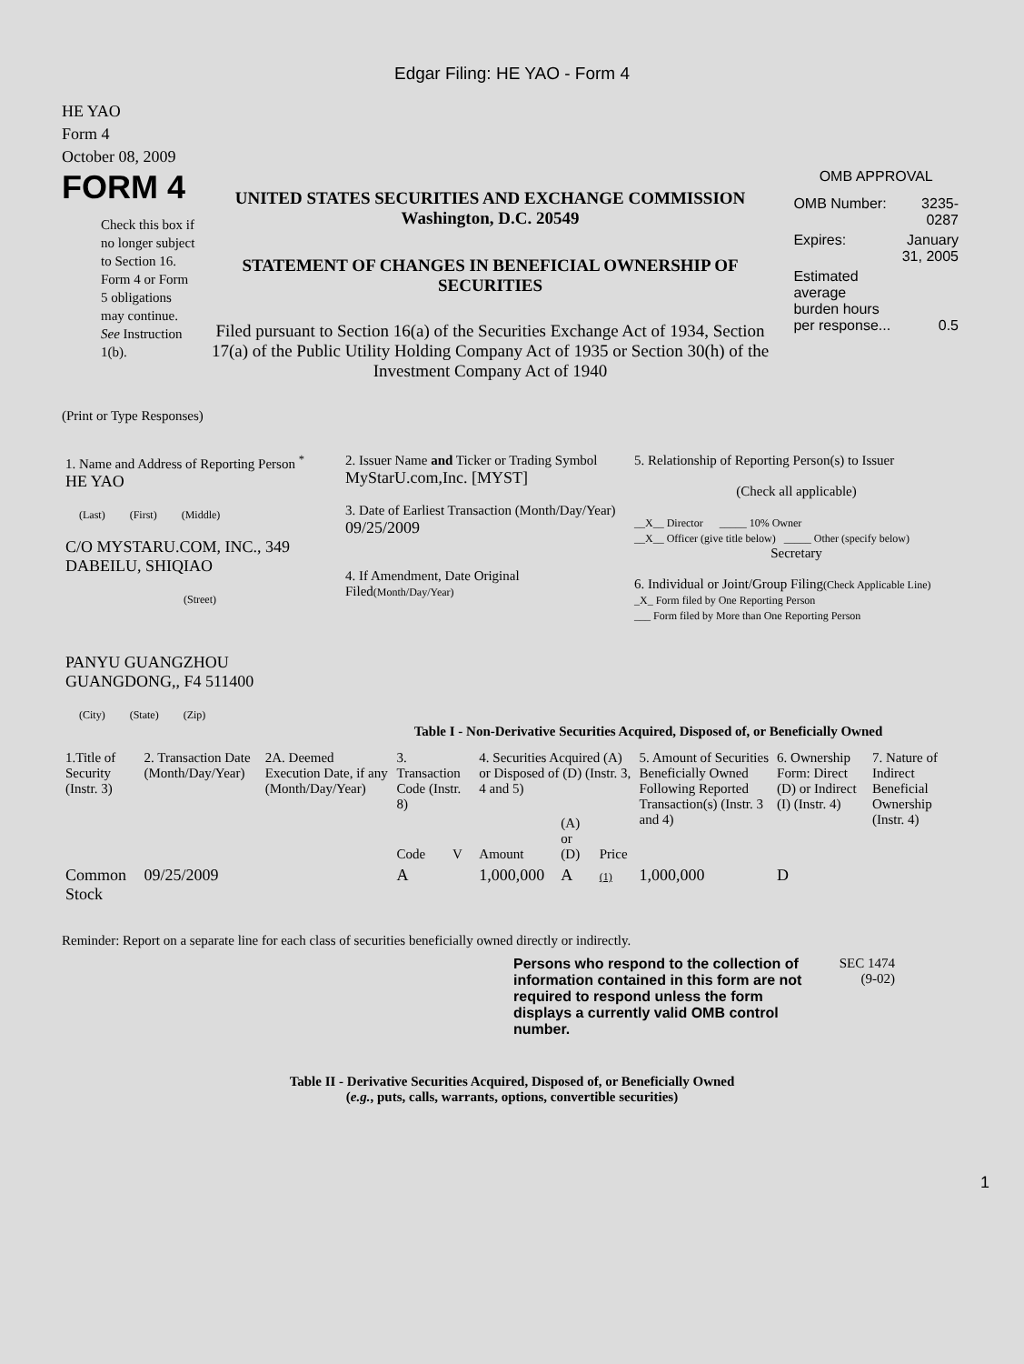Edgar Filing: HE YAO - Form 4
HE YAO
Form 4
October 08, 2009
FORM 4
Check this box if no longer subject to Section 16. Form 4 or Form 5 obligations may continue. See Instruction 1(b).
UNITED STATES SECURITIES AND EXCHANGE COMMISSION
Washington, D.C. 20549
STATEMENT OF CHANGES IN BENEFICIAL OWNERSHIP OF SECURITIES
Filed pursuant to Section 16(a) of the Securities Exchange Act of 1934, Section 17(a) of the Public Utility Holding Company Act of 1935 or Section 30(h) of the Investment Company Act of 1940
OMB APPROVAL
| OMB Number: | 3235-0287 |
| Expires: | January 31, 2005 |
| Estimated average burden hours per response... | 0.5 |
(Print or Type Responses)
| 1. Name and Address of Reporting Person <sup>*</sup> HE YAO (Last) (First) (Middle) C/O MYSTARU.COM, INC., 349 DABEILU, SHIQIAO (Street) PANYU GUANGZHOU GUANGDONG,, F4 511400 (City) (State) (Zip) | 2. Issuer Name and Ticker or Trading Symbol MyStarU.com,Inc. [MYST] 3. Date of Earliest Transaction (Month/Day/Year) 09/25/2009 4. If Amendment, Date Original Filed (Month/Day/Year) | 5. Relationship of Reporting Person(s) to Issuer (Check all applicable) __X__ Director _____ 10% Owner __X__ Officer (give title below) _____ Other (specify below) Secretary 6. Individual or Joint/Group Filing (Check Applicable Line) _X_ Form filed by One Reporting Person ___ Form filed by More than One Reporting Person |
Table I - Non-Derivative Securities Acquired, Disposed of, or Beneficially Owned
| 1.Title of Security (Instr. 3) | 2. Transaction Date (Month/Day/Year) | 2A. Deemed Execution Date, if any (Month/Day/Year) | 3. Transaction Code (Instr. 8) | | 4. Securities Acquired (A) or Disposed of (D) (Instr. 3, 4 and 5) | | | 5. Amount of Securities Beneficially Owned Following Reported Transaction(s) (Instr. 3 and 4) | 6. Ownership Form: Direct (D) or Indirect (I) (Instr. 4) | 7. Nature of Indirect Beneficial Ownership (Instr. 4) |
| --- | --- | --- | --- | --- | --- | --- | --- | --- | --- | --- |
| | | | Code | V | Amount | (A) or (D) | Price | | | |
| Common Stock | 09/25/2009 | | A | | 1,000,000 | A | (1) | 1,000,000 | D | |
Reminder: Report on a separate line for each class of securities beneficially owned directly or indirectly.
Persons who respond to the collection of information contained in this form are not required to respond unless the form displays a currently valid OMB control number.
SEC 1474 (9-02)
Table II - Derivative Securities Acquired, Disposed of, or Beneficially Owned
(e.g., puts, calls, warrants, options, convertible securities)
1